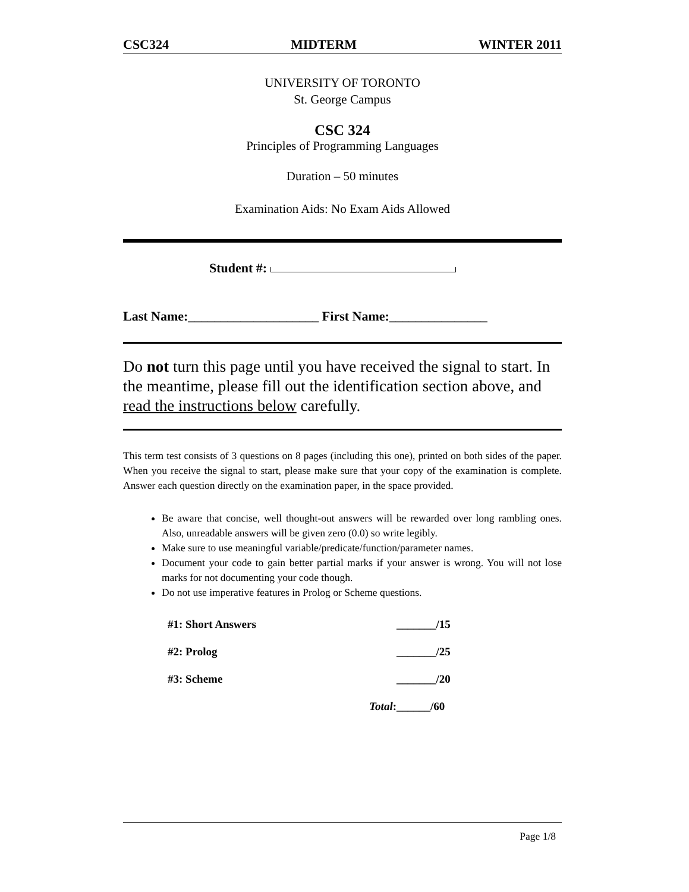CSC324 MIDTERM WINTER 2011
UNIVERSITY OF TORONTO
St. George Campus
CSC 324
Principles of Programming Languages
Duration – 50 minutes
Examination Aids: No Exam Aids Allowed
Student #:
Last Name:____________________ First Name:_______________
Do not turn this page until you have received the signal to start. In the meantime, please fill out the identification section above, and read the instructions below carefully.
This term test consists of 3 questions on 8 pages (including this one), printed on both sides of the paper. When you receive the signal to start, please make sure that your copy of the examination is complete. Answer each question directly on the examination paper, in the space provided.
Be aware that concise, well thought-out answers will be rewarded over long rambling ones. Also, unreadable answers will be given zero (0.0) so write legibly.
Make sure to use meaningful variable/predicate/function/parameter names.
Document your code to gain better partial marks if your answer is wrong. You will not lose marks for not documenting your code though.
Do not use imperative features in Prolog or Scheme questions.
| #1: Short Answers | _______/15 |
| #2: Prolog | _______/25 |
| #3: Scheme | _______/20 |
| Total : | ______/60 |
Page 1/8